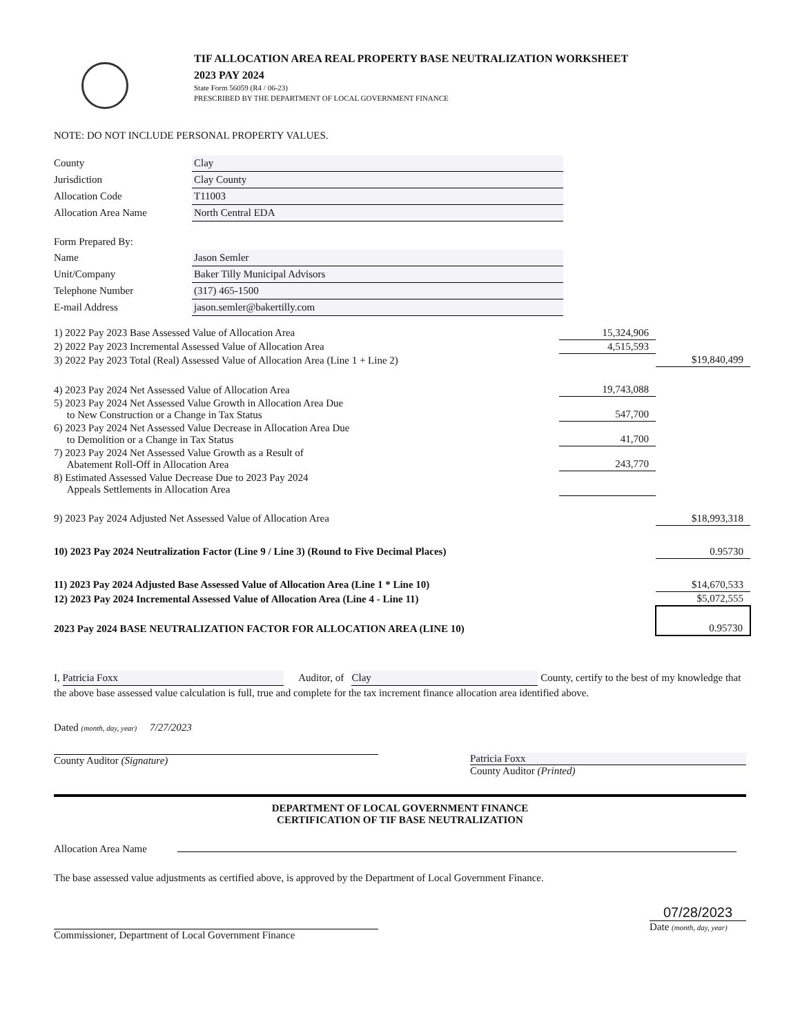TIF ALLOCATION AREA REAL PROPERTY BASE NEUTRALIZATION WORKSHEET
2023 PAY 2024
State Form 56059 (R4 / 06-23)
PRESCRIBED BY THE DEPARTMENT OF LOCAL GOVERNMENT FINANCE
NOTE: DO NOT INCLUDE PERSONAL PROPERTY VALUES.
| County | Clay |
| Jurisdiction | Clay County |
| Allocation Code | T11003 |
| Allocation Area Name | North Central EDA |
| Form Prepared By: | |
| Name | Jason Semler |
| Unit/Company | Baker Tilly Municipal Advisors |
| Telephone Number | (317) 465-1500 |
| E-mail Address | jason.semler@bakertilly.com |
| 1) 2022 Pay 2023 Base Assessed Value of Allocation Area | 15,324,906 | |
| 2) 2022 Pay 2023 Incremental Assessed Value of Allocation Area | 4,515,593 | |
| 3) 2022 Pay 2023 Total (Real) Assessed Value of Allocation Area (Line 1 + Line 2) | | $19,840,499 |
| 4) 2023 Pay 2024 Net Assessed Value of Allocation Area | 19,743,088 | |
| 5) 2023 Pay 2024 Net Assessed Value Growth in Allocation Area Due to New Construction or a Change in Tax Status | 547,700 | |
| 6) 2023 Pay 2024 Net Assessed Value Decrease in Allocation Area Due to Demolition or a Change in Tax Status | 41,700 | |
| 7) 2023 Pay 2024 Net Assessed Value Growth as a Result of Abatement Roll-Off in Allocation Area | 243,770 | |
| 8) Estimated Assessed Value Decrease Due to 2023 Pay 2024 Appeals Settlements in Allocation Area | | |
| 9) 2023 Pay 2024 Adjusted Net Assessed Value of Allocation Area | | $18,993,318 |
| 10) 2023 Pay 2024 Neutralization Factor (Line 9 / Line 3) (Round to Five Decimal Places) | | 0.95730 |
| 11) 2023 Pay 2024 Adjusted Base Assessed Value of Allocation Area (Line 1 * Line 10) | | $14,670,533 |
| 12) 2023 Pay 2024 Incremental Assessed Value of Allocation Area (Line 4 - Line 11) | | $5,072,555 |
| 2023 Pay 2024 BASE NEUTRALIZATION FACTOR FOR ALLOCATION AREA (LINE 10) | | 0.95730 |
I, Patricia Foxx Auditor, of Clay County, certify to the best of my knowledge that the above base assessed value calculation is full, true and complete for the tax increment finance allocation area identified above.
Dated (month, day, year) 7/27/2023
County Auditor (Signature)
Patricia Foxx
County Auditor (Printed)
DEPARTMENT OF LOCAL GOVERNMENT FINANCE
CERTIFICATION OF TIF BASE NEUTRALIZATION
Allocation Area Name
The base assessed value adjustments as certified above, is approved by the Department of Local Government Finance.
Commissioner, Department of Local Government Finance
07/28/2023
Date (month, day, year)